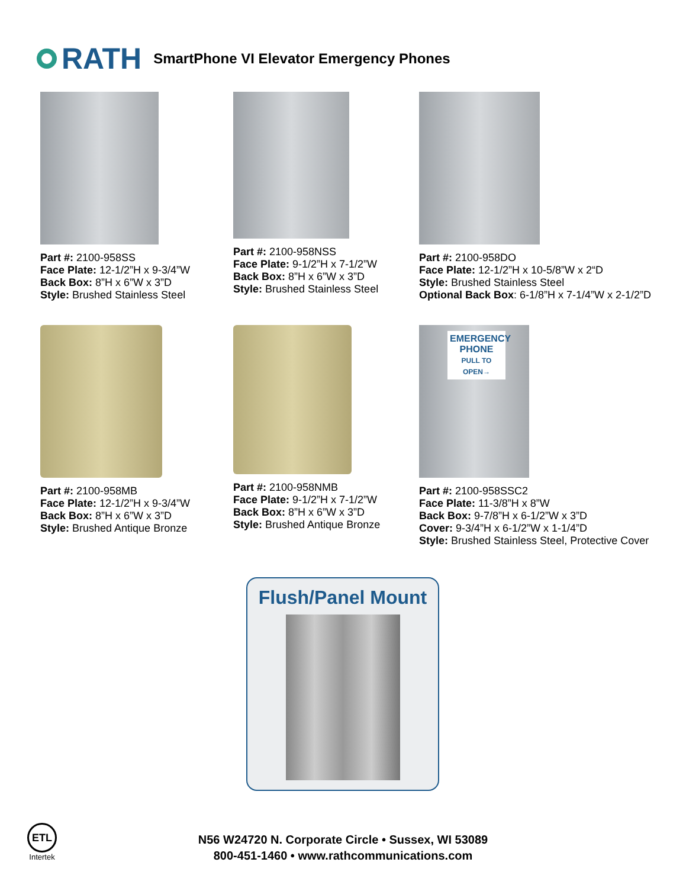RATH
SmartPhone VI Elevator Emergency Phones
Part #: 2100-958SS
Face Plate: 12-1/2”H x 9-3/4”W
Back Box: 8”H x 6”W x 3”D
Style: Brushed Stainless Steel
Part #: 2100-958NSS
Face Plate: 9-1/2”H x 7-1/2”W
Back Box: 8”H x 6”W x 3”D
Style: Brushed Stainless Steel
Part #: 2100-958DO
Face Plate: 12-1/2”H x 10-5/8”W x 2“D
Style: Brushed Stainless Steel
Optional Back Box: 6-1/8”H x 7-1/4”W x 2-1/2”D
Part #: 2100-958MB
Face Plate: 12-1/2”H x 9-3/4”W
Back Box: 8”H x 6”W x 3”D
Style: Brushed Antique Bronze
Part #: 2100-958NMB
Face Plate: 9-1/2”H x 7-1/2”W
Back Box: 8”H x 6”W x 3”D
Style: Brushed Antique Bronze
EMERGENCY
PHONE
PULL TO OPEN→
Part #: 2100-958SSC2
Face Plate: 11-3/8”H x 8”W
Back Box: 9-7/8”H x 6-1/2”W x 3”D
Cover: 9-3/4”H x 6-1/2”W x 1-1/4”D
Style: Brushed Stainless Steel, Protective Cover
Flush/Panel Mount
ETL
Intertek
N56 W24720 N. Corporate Circle • Sussex, WI 53089
800-451-1460 • www.rathcommunications.com